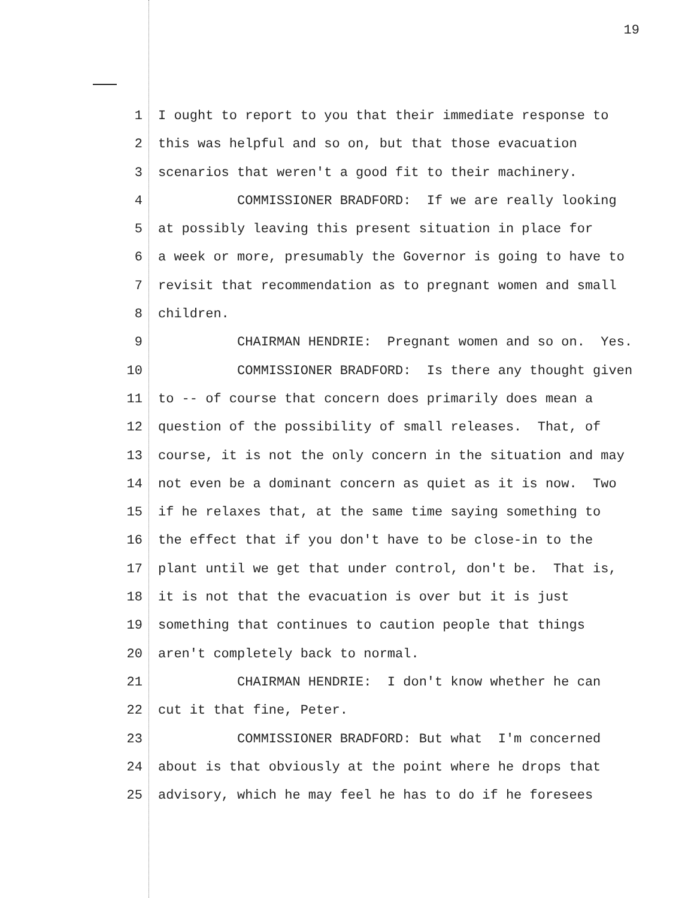19
1 I ought to report to you that their immediate response to
2 this was helpful and so on, but that those evacuation
3 scenarios that weren't a good fit to their machinery.
4 COMMISSIONER BRADFORD: If we are really looking
5 at possibly leaving this present situation in place for
6 a week or more, presumably the Governor is going to have to
7 revisit that recommendation as to pregnant women and small
8 children.
9 CHAIRMAN HENDRIE: Pregnant women and so on. Yes.
10 COMMISSIONER BRADFORD: Is there any thought given
11 to -- of course that concern does primarily does mean a
12 question of the possibility of small releases. That, of
13 course, it is not the only concern in the situation and may
14 not even be a dominant concern as quiet as it is now. Two
15 if he relaxes that, at the same time saying something to
16 the effect that if you don't have to be close-in to the
17 plant until we get that under control, don't be. That is,
18 it is not that the evacuation is over but it is just
19 something that continues to caution people that things
20 aren't completely back to normal.
21 CHAIRMAN HENDRIE: I don't know whether he can
22 cut it that fine, Peter.
23 COMMISSIONER BRADFORD: But what I'm concerned
24 about is that obviously at the point where he drops that
25 advisory, which he may feel he has to do if he foresees